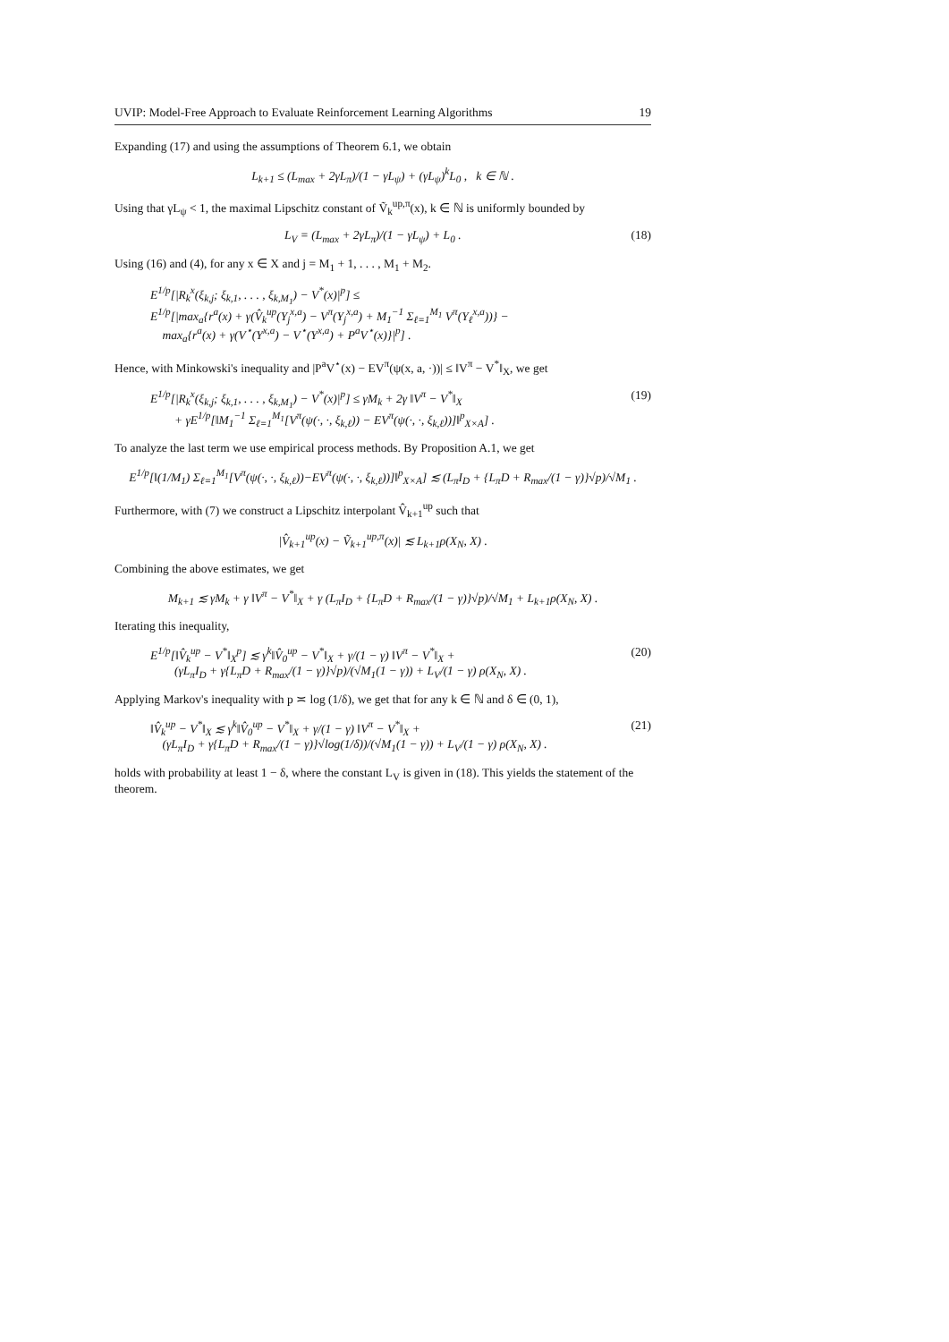UVIP: Model-Free Approach to Evaluate Reinforcement Learning Algorithms 19
Expanding (17) and using the assumptions of Theorem 6.1, we obtain
L<sub>k+1</sub> ≤ (L<sub>max</sub> + 2γL<sub>π</sub>)/(1 − γL<sub>ψ</sub>) + (γL<sub>ψ</sub>)<sup>k</sup>L<sub>0</sub> , k ∈ ℕ .
Using that γL<sub>ψ</sub> < 1, the maximal Lipschitz constant of Ṽ<sub>k</sub><sup>up,π</sup>(x), k ∈ ℕ is uniformly bounded by
L<sub>V</sub> = (L<sub>max</sub> + 2γL<sub>π</sub>)/(1 − γL<sub>ψ</sub>) + L<sub>0</sub> . (18)
Using (16) and (4), for any x ∈ X and j = M<sub>1</sub> + 1, . . . , M<sub>1</sub> + M<sub>2</sub>.
E<sup>1/p</sup>[|R<sub>k</sub><sup>x</sup>(ξ<sub>k,j</sub>; ξ<sub>k,1</sub>, . . . , ξ<sub>k,M<sub>1</sub></sub>) − V<sup>*</sup>(x)|<sup>p</sup>] ≤
E<sup>1/p</sup>[|max<sub>a</sub>{r<sup>a</sup>(x) + γ(V̂<sub>k</sub><sup>up</sup>(Y<sub>j</sub><sup>x,a</sup>) − V<sup>π</sup>(Y<sub>j</sub><sup>x,a</sup>) + M<sub>1</sub><sup>−1</sup> Σ<sub>ℓ=1</sub><sup>M<sub>1</sub></sup> V<sup>π</sup>(Y<sub>ℓ</sub><sup>x,a</sup>))} −
max<sub>a</sub>{r<sup>a</sup>(x) + γ(V<sup>⋆</sup>(Y<sup>x,a</sup>) − V<sup>⋆</sup>(Y<sup>x,a</sup>) + P<sup>a</sup>V<sup>⋆</sup>(x)}|<sup>p</sup>] .
Hence, with Minkowski's inequality and |P<sup>a</sup>V<sup>⋆</sup>(x) − EV<sup>π</sup>(ψ(x, a, ·))| ≤ ‖V<sup>π</sup> − V<sup>*</sup>‖<sub>X</sub>, we get
E<sup>1/p</sup>[|R<sub>k</sub><sup>x</sup>(ξ<sub>k,j</sub>; ξ<sub>k,1</sub>, . . . , ξ<sub>k,M<sub>1</sub></sub>) − V<sup>*</sup>(x)|<sup>p</sup>] ≤ γM<sub>k</sub> + 2γ ‖V<sup>π</sup> − V<sup>*</sup>‖<sub>X</sub>
+ γE<sup>1/p</sup>[‖M<sub>1</sub><sup>−1</sup> Σ<sub>ℓ=1</sub><sup>M<sub>1</sub></sup>[V<sup>π</sup>(ψ(·, ·, ξ<sub>k,ℓ</sub>)) − EV<sup>π</sup>(ψ(·, ·, ξ<sub>k,ℓ</sub>))]‖<sup>p</sup><sub>X×A</sub>] . (19)
To analyze the last term we use empirical process methods. By Proposition A.1, we get
E<sup>1/p</sup>[‖(1/M<sub>1</sub>) Σ<sub>ℓ=1</sub><sup>M<sub>1</sub></sup>[V<sup>π</sup>(ψ(·, ·, ξ<sub>k,ℓ</sub>))−EV<sup>π</sup>(ψ(·, ·, ξ<sub>k,ℓ</sub>))]‖<sup>p</sup><sub>X×A</sub>] ≲ (L<sub>π</sub>I<sub>D</sub> + {L<sub>π</sub>D + R<sub>max</sub>/(1 − γ)}√p)/√M<sub>1</sub> .
Furthermore, with (7) we construct a Lipschitz interpolant V̂<sub>k+1</sub><sup>up</sup> such that
|V̂<sub>k+1</sub><sup>up</sup>(x) − Ṽ<sub>k+1</sub><sup>up,π</sup>(x)| ≲ L<sub>k+1</sub>ρ(X<sub>N</sub>, X) .
Combining the above estimates, we get
M<sub>k+1</sub> ≲ γM<sub>k</sub> + γ ‖V<sup>π</sup> − V<sup>*</sup>‖<sub>X</sub> + γ (L<sub>π</sub>I<sub>D</sub> + {L<sub>π</sub>D + R<sub>max</sub>/(1 − γ)}√p)/√M<sub>1</sub> + L<sub>k+1</sub>ρ(X<sub>N</sub>, X) .
Iterating this inequality,
E<sup>1/p</sup>[‖V̂<sub>k</sub><sup>up</sup> − V<sup>*</sup>‖<sub>X</sub><sup>p</sup>] ≲ γ<sup>k</sup>‖V̂<sub>0</sub><sup>up</sup> − V<sup>*</sup>‖<sub>X</sub> + γ/(1 − γ) ‖V<sup>π</sup> − V<sup>*</sup>‖<sub>X</sub> +
(γL<sub>π</sub>I<sub>D</sub> + γ{L<sub>π</sub>D + R<sub>max</sub>/(1 − γ)}√p)/(√M<sub>1</sub>(1 − γ)) + L<sub>V</sub>/(1 − γ) ρ(X<sub>N</sub>, X) . (20)
Applying Markov's inequality with p ≍ log (1/δ), we get that for any k ∈ ℕ and δ ∈ (0, 1),
‖V̂<sub>k</sub><sup>up</sup> − V<sup>*</sup>‖<sub>X</sub> ≲ γ<sup>k</sup>‖V̂<sub>0</sub><sup>up</sup> − V<sup>*</sup>‖<sub>X</sub> + γ/(1 − γ) ‖V<sup>π</sup> − V<sup>*</sup>‖<sub>X</sub> +
(γL<sub>π</sub>I<sub>D</sub> + γ{L<sub>π</sub>D + R<sub>max</sub>/(1 − γ)}√log(1/δ))/(√M<sub>1</sub>(1 − γ)) + L<sub>V</sub>/(1 − γ) ρ(X<sub>N</sub>, X) . (21)
holds with probability at least 1 − δ, where the constant L<sub>V</sub> is given in (18). This yields the statement of the theorem.